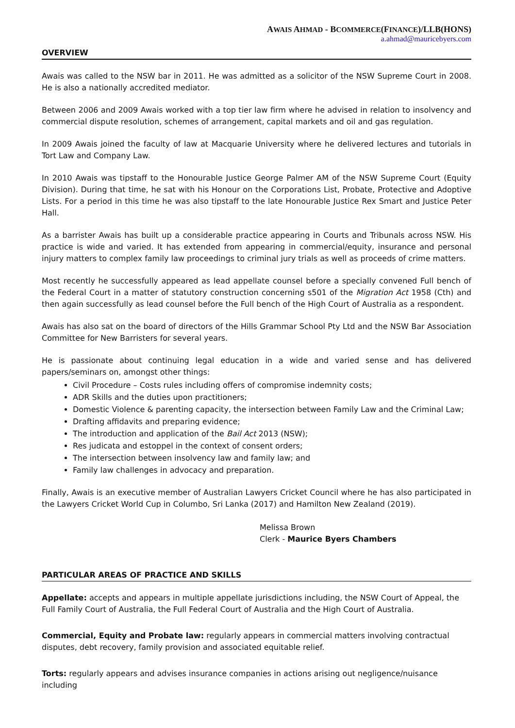AWAIS AHMAD - BCOMMERCE(FINANCE)/LLB(HONS)
a.ahmad@mauricebyers.com
OVERVIEW
Awais was called to the NSW bar in 2011. He was admitted as a solicitor of the NSW Supreme Court in 2008. He is also a nationally accredited mediator.
Between 2006 and 2009 Awais worked with a top tier law firm where he advised in relation to insolvency and commercial dispute resolution, schemes of arrangement, capital markets and oil and gas regulation.
In 2009 Awais joined the faculty of law at Macquarie University where he delivered lectures and tutorials in Tort Law and Company Law.
In 2010 Awais was tipstaff to the Honourable Justice George Palmer AM of the NSW Supreme Court (Equity Division). During that time, he sat with his Honour on the Corporations List, Probate, Protective and Adoptive Lists. For a period in this time he was also tipstaff to the late Honourable Justice Rex Smart and Justice Peter Hall.
As a barrister Awais has built up a considerable practice appearing in Courts and Tribunals across NSW. His practice is wide and varied. It has extended from appearing in commercial/equity, insurance and personal injury matters to complex family law proceedings to criminal jury trials as well as proceeds of crime matters.
Most recently he successfully appeared as lead appellate counsel before a specially convened Full bench of the Federal Court in a matter of statutory construction concerning s501 of the Migration Act 1958 (Cth) and then again successfully as lead counsel before the Full bench of the High Court of Australia as a respondent.
Awais has also sat on the board of directors of the Hills Grammar School Pty Ltd and the NSW Bar Association Committee for New Barristers for several years.
He is passionate about continuing legal education in a wide and varied sense and has delivered papers/seminars on, amongst other things:
Civil Procedure – Costs rules including offers of compromise indemnity costs;
ADR Skills and the duties upon practitioners;
Domestic Violence & parenting capacity, the intersection between Family Law and the Criminal Law;
Drafting affidavits and preparing evidence;
The introduction and application of the Bail Act 2013 (NSW);
Res judicata and estoppel in the context of consent orders;
The intersection between insolvency law and family law; and
Family law challenges in advocacy and preparation.
Finally, Awais is an executive member of Australian Lawyers Cricket Council where he has also participated in the Lawyers Cricket World Cup in Columbo, Sri Lanka (2017) and Hamilton New Zealand (2019).
Melissa Brown
Clerk - Maurice Byers Chambers
PARTICULAR AREAS OF PRACTICE AND SKILLS
Appellate: accepts and appears in multiple appellate jurisdictions including, the NSW Court of Appeal, the Full Family Court of Australia, the Full Federal Court of Australia and the High Court of Australia.
Commercial, Equity and Probate law: regularly appears in commercial matters involving contractual disputes, debt recovery, family provision and associated equitable relief.
Torts: regularly appears and advises insurance companies in actions arising out negligence/nuisance including